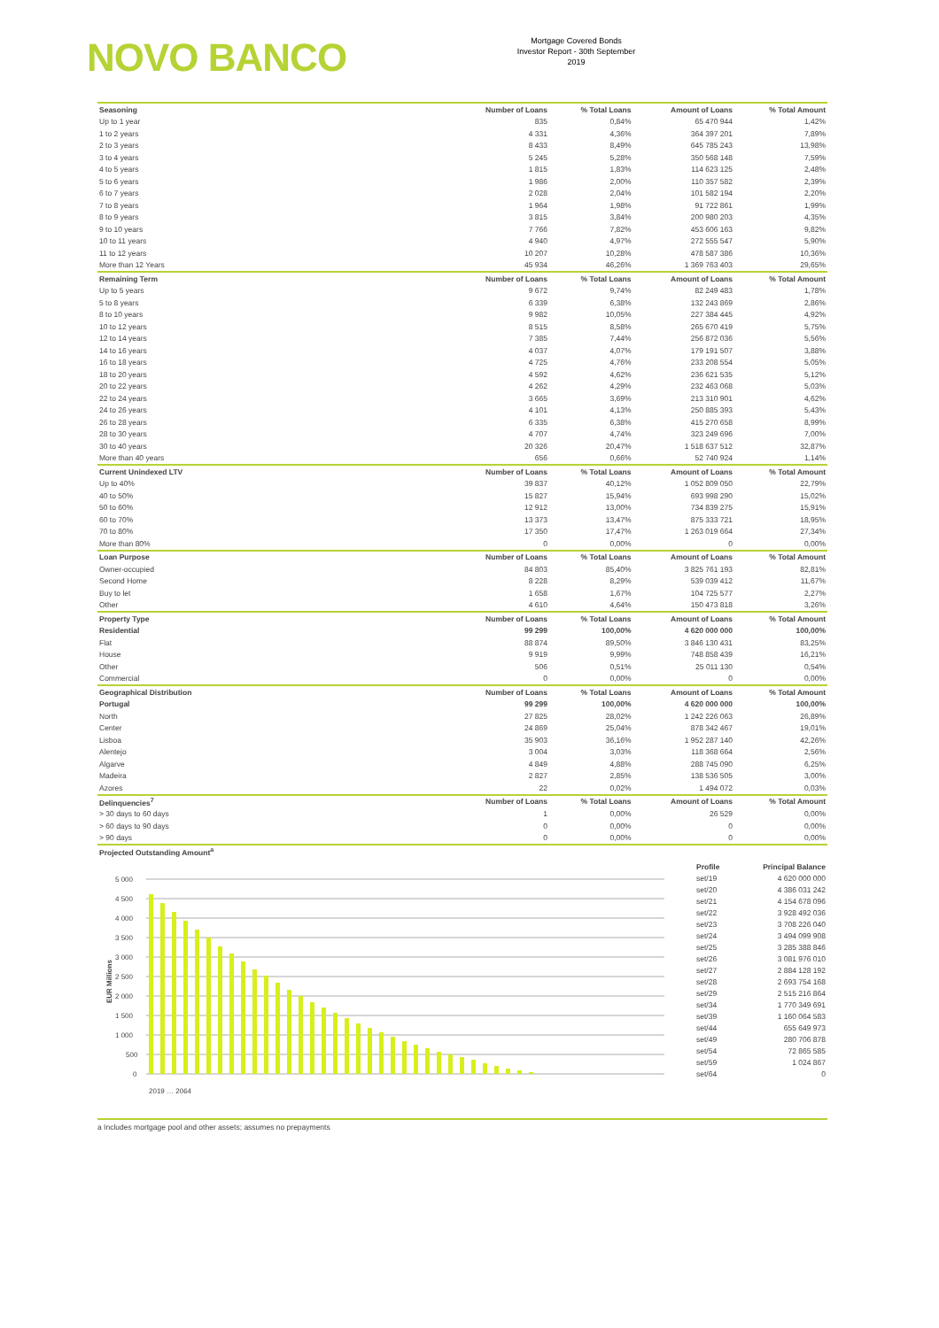NOVO BANCO
Mortgage Covered Bonds
Investor Report - 30th September
2019
| Seasoning | Number of Loans | % Total Loans | Amount of Loans | % Total Amount |
| --- | --- | --- | --- | --- |
| Up to 1 year | 835 | 0,84% | 65 470 944 | 1,42% |
| 1 to 2 years | 4 331 | 4,36% | 364 397 201 | 7,89% |
| 2 to 3 years | 8 433 | 8,49% | 645 785 243 | 13,98% |
| 3 to 4 years | 5 245 | 5,28% | 350 568 148 | 7,59% |
| 4 to 5 years | 1 815 | 1,83% | 114 623 125 | 2,48% |
| 5 to 6 years | 1 986 | 2,00% | 110 357 582 | 2,39% |
| 6 to 7 years | 2 028 | 2,04% | 101 582 194 | 2,20% |
| 7 to 8 years | 1 964 | 1,98% | 91 722 861 | 1,99% |
| 8 to 9 years | 3 815 | 3,84% | 200 980 203 | 4,35% |
| 9 to 10 years | 7 766 | 7,82% | 453 606 163 | 9,82% |
| 10 to 11 years | 4 940 | 4,97% | 272 555 547 | 5,90% |
| 11 to 12 years | 10 207 | 10,28% | 478 587 386 | 10,36% |
| More than 12 Years | 45 934 | 46,26% | 1 369 763 403 | 29,65% |
| Remaining Term | Number of Loans | % Total Loans | Amount of Loans | % Total Amount |
| Up to 5 years | 9 672 | 9,74% | 82 249 483 | 1,78% |
| 5 to 8 years | 6 339 | 6,38% | 132 243 869 | 2,86% |
| 8 to 10 years | 9 982 | 10,05% | 227 384 445 | 4,92% |
| 10 to 12 years | 8 515 | 8,58% | 265 670 419 | 5,75% |
| 12 to 14 years | 7 385 | 7,44% | 256 872 036 | 5,56% |
| 14 to 16 years | 4 037 | 4,07% | 179 191 507 | 3,88% |
| 16 to 18 years | 4 725 | 4,76% | 233 208 554 | 5,05% |
| 18 to 20 years | 4 592 | 4,62% | 236 621 535 | 5,12% |
| 20 to 22 years | 4 262 | 4,29% | 232 463 068 | 5,03% |
| 22 to 24 years | 3 665 | 3,69% | 213 310 901 | 4,62% |
| 24 to 26 years | 4 101 | 4,13% | 250 885 393 | 5,43% |
| 26 to 28 years | 6 335 | 6,38% | 415 270 658 | 8,99% |
| 28 to 30 years | 4 707 | 4,74% | 323 249 696 | 7,00% |
| 30 to 40 years | 20 326 | 20,47% | 1 518 637 512 | 32,87% |
| More than 40 years | 656 | 0,66% | 52 740 924 | 1,14% |
| Current Unindexed LTV | Number of Loans | % Total Loans | Amount of Loans | % Total Amount |
| Up to 40% | 39 837 | 40,12% | 1 052 809 050 | 22,79% |
| 40 to 50% | 15 827 | 15,94% | 693 998 290 | 15,02% |
| 50 to 60% | 12 912 | 13,00% | 734 839 275 | 15,91% |
| 60 to 70% | 13 373 | 13,47% | 875 333 721 | 18,95% |
| 70 to 80% | 17 350 | 17,47% | 1 263 019 664 | 27,34% |
| More than 80% | 0 | 0,00% | 0 | 0,00% |
| Loan Purpose | Number of Loans | % Total Loans | Amount of Loans | % Total Amount |
| Owner-occupied | 84 803 | 85,40% | 3 825 761 193 | 82,81% |
| Second Home | 8 228 | 8,29% | 539 039 412 | 11,67% |
| Buy to let | 1 658 | 1,67% | 104 725 577 | 2,27% |
| Other | 4 610 | 4,64% | 150 473 818 | 3,26% |
| Property Type | Number of Loans | % Total Loans | Amount of Loans | % Total Amount |
| Residential | 99 299 | 100,00% | 4 620 000 000 | 100,00% |
| Flat | 88 874 | 89,50% | 3 846 130 431 | 83,25% |
| House | 9 919 | 9,99% | 748 858 439 | 16,21% |
| Other | 506 | 0,51% | 25 011 130 | 0,54% |
| Commercial | 0 | 0,00% | 0 | 0,00% |
| Geographical Distribution | Number of Loans | % Total Loans | Amount of Loans | % Total Amount |
| Portugal | 99 299 | 100,00% | 4 620 000 000 | 100,00% |
| North | 27 825 | 28,02% | 1 242 226 063 | 26,89% |
| Center | 24 869 | 25,04% | 878 342 467 | 19,01% |
| Lisboa | 35 903 | 36,16% | 1 952 287 140 | 42,26% |
| Alentejo | 3 004 | 3,03% | 118 368 664 | 2,56% |
| Algarve | 4 849 | 4,88% | 288 745 090 | 6,25% |
| Madeira | 2 827 | 2,85% | 138 536 505 | 3,00% |
| Azores | 22 | 0,02% | 1 494 072 | 0,03% |
| Delinquencies<sup>7</sup> | Number of Loans | % Total Loans | Amount of Loans | % Total Amount |
| > 30 days to 60 days | 1 | 0,00% | 26 529 | 0,00% |
| > 60 days to 90 days | 0 | 0,00% | 0 | 0,00% |
| > 90 days | 0 | 0,00% | 0 | 0,00% |
| Projected Outstanding Amount<sup>a</sup> | | | | |
EUR Millions
5 000
4 500
4 000
3 500
3 000
2 500
2 000
1 500
1 000
500
0
2019 … 2064
| Profile | Principal Balance |
| set/19 | 4 620 000 000 |
| set/20 | 4 386 031 242 |
| set/21 | 4 154 678 096 |
| set/22 | 3 928 492 036 |
| set/23 | 3 708 226 040 |
| set/24 | 3 494 099 908 |
| set/25 | 3 285 388 846 |
| set/26 | 3 081 976 010 |
| set/27 | 2 884 128 192 |
| set/28 | 2 693 754 168 |
| set/29 | 2 515 216 864 |
| set/34 | 1 770 349 691 |
| set/39 | 1 160 064 583 |
| set/44 | 655 649 973 |
| set/49 | 280 706 878 |
| set/54 | 72 865 585 |
| set/59 | 1 024 867 |
| set/64 | 0 |
a Includes mortgage pool and other assets; assumes no prepayments